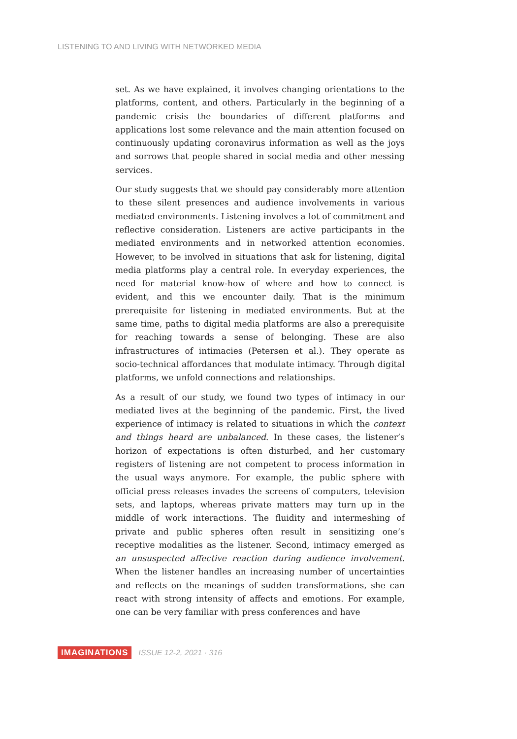LISTENING TO AND LIVING WITH NETWORKED MEDIA
set. As we have explained, it involves changing orientations to the platforms, content, and others. Particularly in the beginning of a pandemic crisis the boundaries of different platforms and applications lost some relevance and the main attention focused on continuously updating coronavirus information as well as the joys and sorrows that people shared in social media and other messing services.
Our study suggests that we should pay considerably more attention to these silent presences and audience involvements in various mediated environments. Listening involves a lot of commitment and reflective consideration. Listeners are active participants in the mediated environments and in networked attention economies. However, to be involved in situations that ask for listening, digital media platforms play a central role. In everyday experiences, the need for material know-how of where and how to connect is evident, and this we encounter daily. That is the minimum prerequisite for listening in mediated environments. But at the same time, paths to digital media platforms are also a prerequisite for reaching towards a sense of belonging. These are also infrastructures of intimacies (Petersen et al.). They operate as socio-technical affordances that modulate intimacy. Through digital platforms, we unfold connections and relationships.
As a result of our study, we found two types of intimacy in our mediated lives at the beginning of the pandemic. First, the lived experience of intimacy is related to situations in which the context and things heard are unbalanced. In these cases, the listener’s horizon of expectations is often disturbed, and her customary registers of listening are not competent to process information in the usual ways anymore. For example, the public sphere with official press releases invades the screens of computers, television sets, and laptops, whereas private matters may turn up in the middle of work interactions. The fluidity and intermeshing of private and public spheres often result in sensitizing one’s receptive modalities as the listener. Second, intimacy emerged as an unsuspected affective reaction during audience involvement. When the listener handles an increasing number of uncertainties and reflects on the meanings of sudden transformations, she can react with strong intensity of affects and emotions. For example, one can be very familiar with press conferences and have
IMAGINATIONS ISSUE 12-2, 2021 · 316